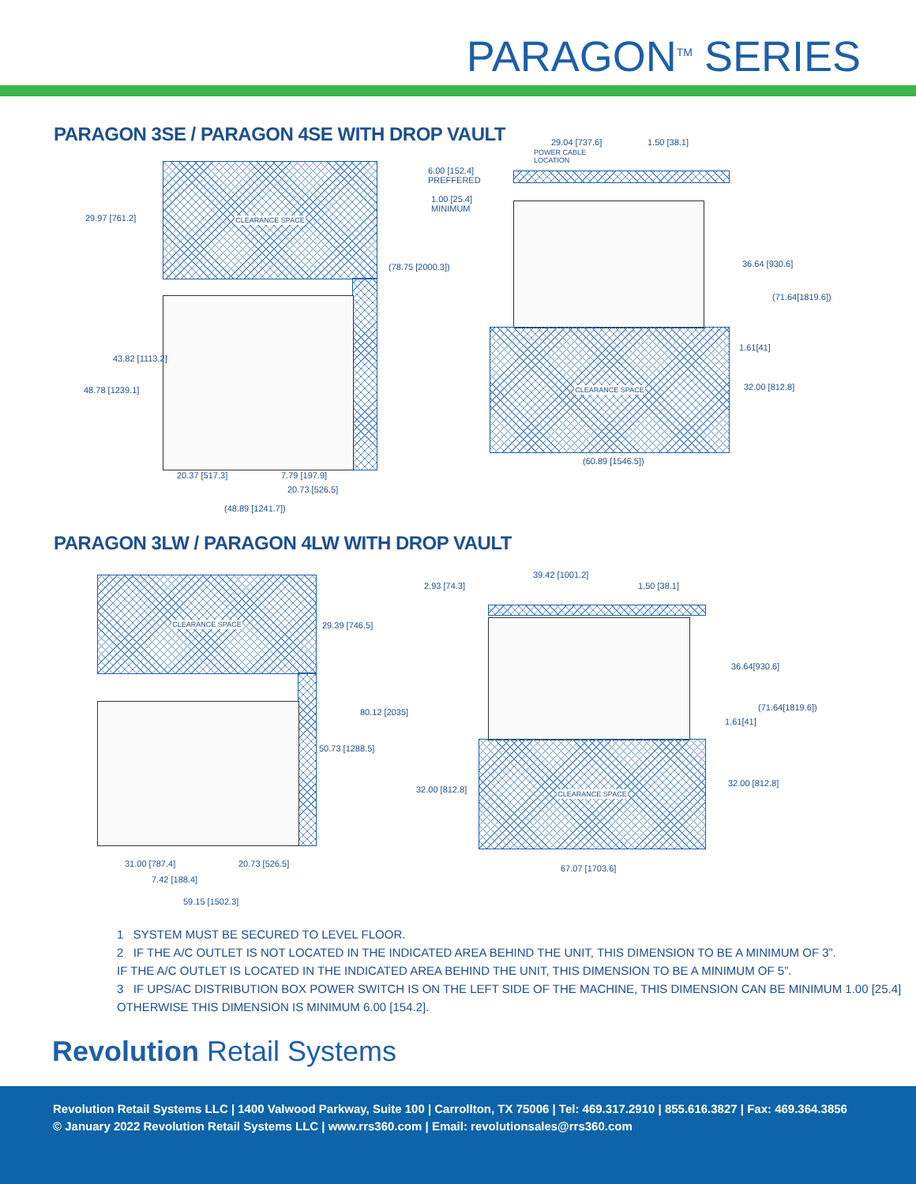PARAGON<sup>TM</sup> SERIES
PARAGON 3SE / PARAGON 4SE WITH DROP VAULT
CLEARANCE SPACE
29.97 [761.2]
43.82 [1113.2]
48.78 [1239.1]
6.00 [152.4]
PREFFERED
1.00 [25.4]
MINIMUM
(78.75 [2000.3])
20.37 [517.3] 7.79 [197.9]
20.73 [526.5]
(48.89 [1241.7])
29.04 [737.6] 1.50 [38.1]
POWER CABLE
LOCATION
CLEARANCE SPACE
36.64 [930.6]
(71.64[1819.6])
1.61[41]
32.00 [812.8]
(60.89 [1546.5])
PARAGON 3LW / PARAGON 4LW WITH DROP VAULT
CLEARANCE SPACE
29.39 [746.5]
80.12 [2035]
50.73 [1288.5]
31.00 [787.4]
7.42 [188.4]
20.73 [526.5]
59.15 [1502.3]
2.93 [74.3]
39.42 [1001.2]
1.50 [38.1]
CLEARANCE SPACE
36.64[930.6]
(71.64[1819.6])
1.61[41]
32.00 [812.8]
32.00 [812.8]
67.07 [1703.6]
1 SYSTEM MUST BE SECURED TO LEVEL FLOOR.
2 IF THE A/C OUTLET IS NOT LOCATED IN THE INDICATED AREA BEHIND THE UNIT, THIS DIMENSION TO BE A MINIMUM OF 3”.
IF THE A/C OUTLET IS LOCATED IN THE INDICATED AREA BEHIND THE UNIT, THIS DIMENSION TO BE A MINIMUM OF 5”.
3 IF UPS/AC DISTRIBUTION BOX POWER SWITCH IS ON THE LEFT SIDE OF THE MACHINE, THIS DIMENSION CAN BE MINIMUM 1.00 [25.4]
OTHERWISE THIS DIMENSION IS MINIMUM 6.00 [154.2].
Revolution Retail Systems
Revolution Retail Systems LLC | 1400 Valwood Parkway, Suite 100 | Carrollton, TX 75006 | Tel: 469.317.2910 | 855.616.3827 | Fax: 469.364.3856
© January 2022 Revolution Retail Systems LLC | www.rrs360.com | Email: revolutionsales@rrs360.com